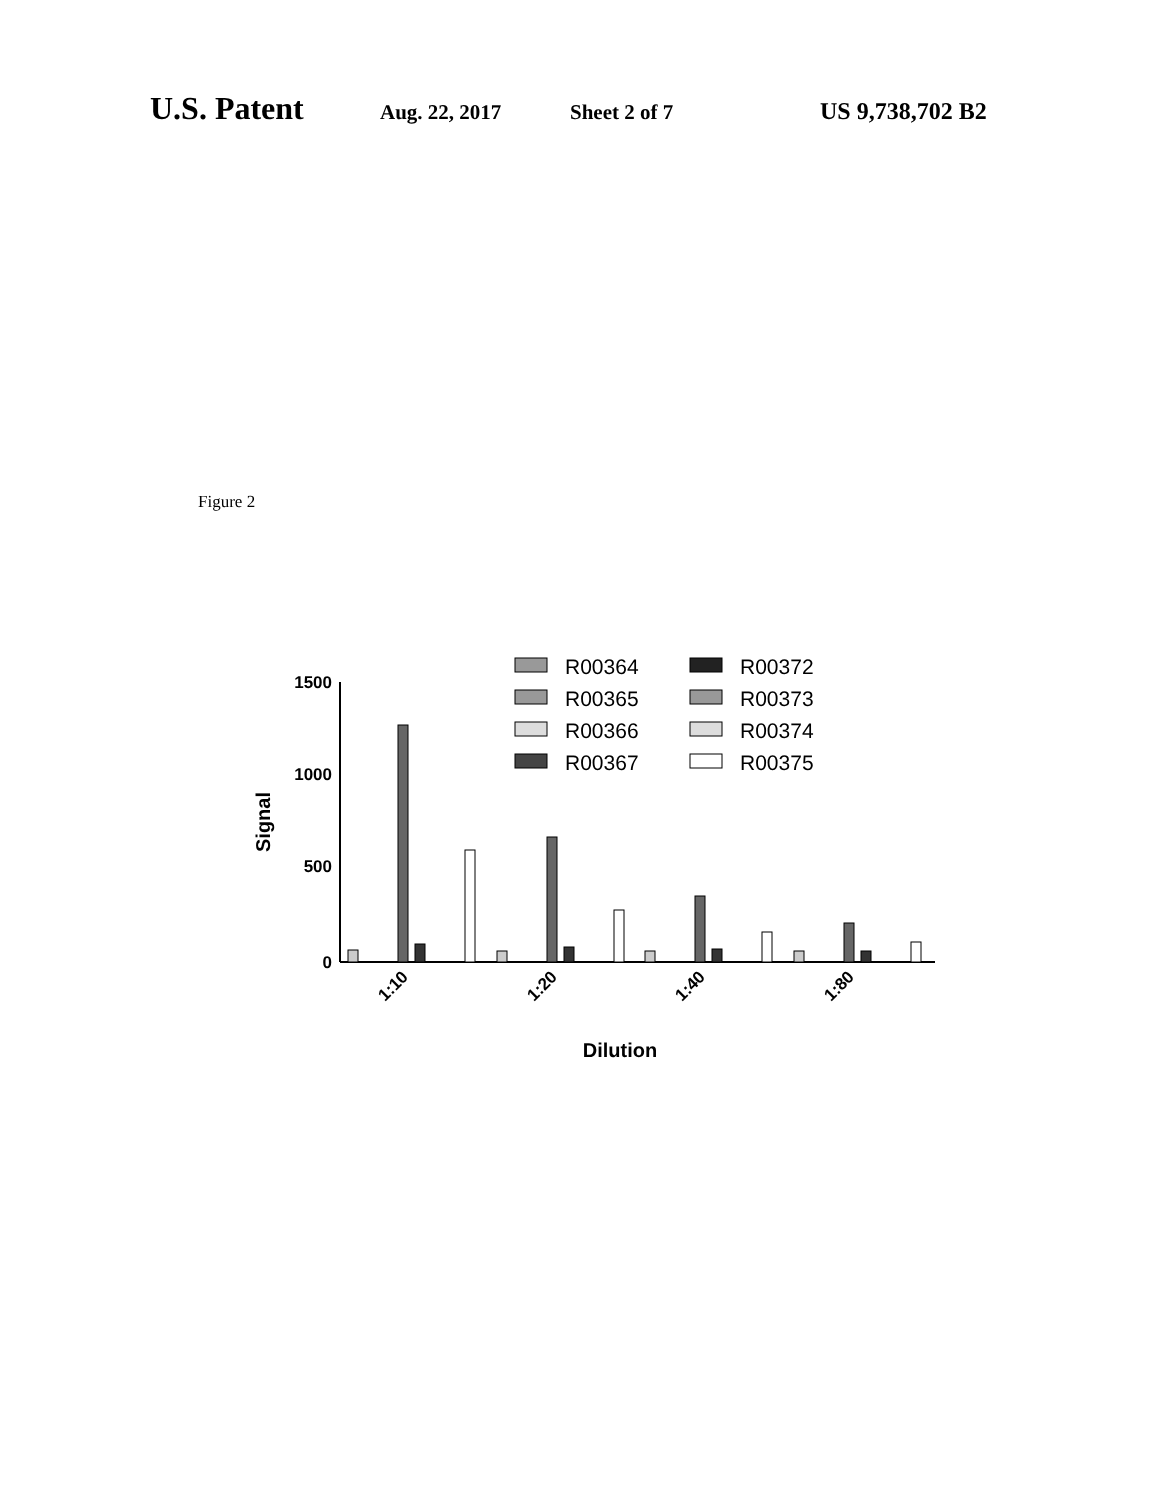U.S. Patent Aug. 22, 2017 Sheet 2 of 7 US 9,738,702 B2
Figure 2
1500
1000
500
0
Signal
1:10
1:20
1:40
1:80
Dilution
R00364
R00365
R00366
R00367
R00372
R00373
R00374
R00375